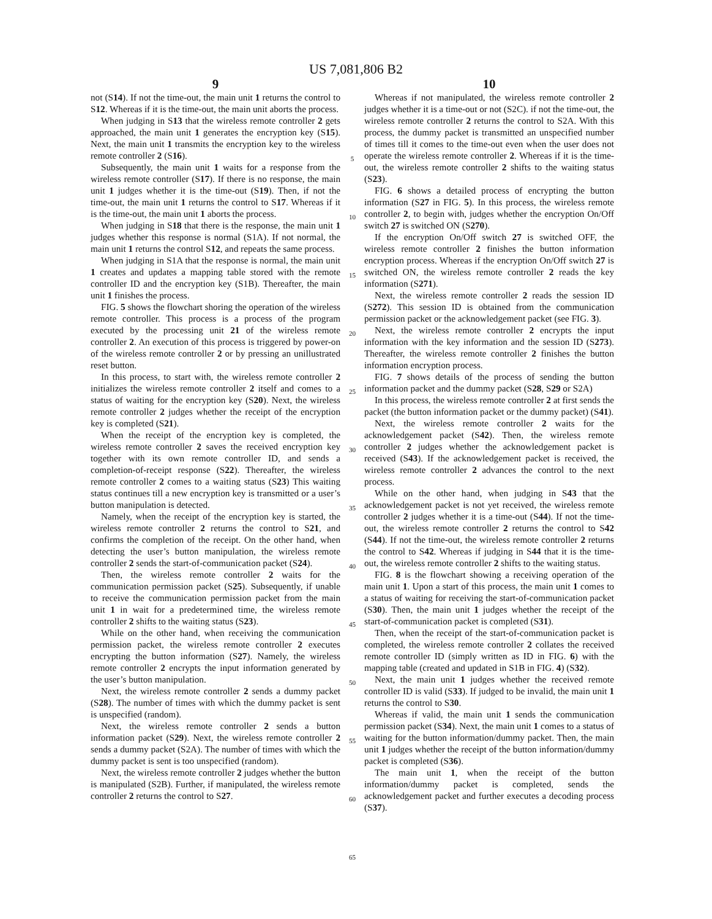US 7,081,806 B2
9
not (S14). If not the time-out, the main unit 1 returns the control to S12. Whereas if it is the time-out, the main unit aborts the process.
When judging in S13 that the wireless remote controller 2 gets approached, the main unit 1 generates the encryption key (S15). Next, the main unit 1 transmits the encryption key to the wireless remote controller 2 (S16).
Subsequently, the main unit 1 waits for a response from the wireless remote controller (S17). If there is no response, the main unit 1 judges whether it is the time-out (S19). Then, if not the time-out, the main unit 1 returns the control to S17. Whereas if it is the time-out, the main unit 1 aborts the process.
When judging in S18 that there is the response, the main unit 1 judges whether this response is normal (S1A). If not normal, the main unit 1 returns the control S12, and repeats the same process.
When judging in S1A that the response is normal, the main unit 1 creates and updates a mapping table stored with the remote controller ID and the encryption key (S1B). Thereafter, the main unit 1 finishes the process.
FIG. 5 shows the flowchart shoring the operation of the wireless remote controller. This process is a process of the program executed by the processing unit 21 of the wireless remote controller 2. An execution of this process is triggered by power-on of the wireless remote controller 2 or by pressing an unillustrated reset button.
In this process, to start with, the wireless remote controller 2 initializes the wireless remote controller 2 itself and comes to a status of waiting for the encryption key (S20). Next, the wireless remote controller 2 judges whether the receipt of the encryption key is completed (S21).
When the receipt of the encryption key is completed, the wireless remote controller 2 saves the received encryption key together with its own remote controller ID, and sends a completion-of-receipt response (S22). Thereafter, the wireless remote controller 2 comes to a waiting status (S23) This waiting status continues till a new encryption key is transmitted or a user’s button manipulation is detected.
Namely, when the receipt of the encryption key is started, the wireless remote controller 2 returns the control to S21, and confirms the completion of the receipt. On the other hand, when detecting the user’s button manipulation, the wireless remote controller 2 sends the start-of-communication packet (S24).
Then, the wireless remote controller 2 waits for the communication permission packet (S25). Subsequently, if unable to receive the communication permission packet from the main unit 1 in wait for a predetermined time, the wireless remote controller 2 shifts to the waiting status (S23).
While on the other hand, when receiving the communication permission packet, the wireless remote controller 2 executes encrypting the button information (S27). Namely, the wireless remote controller 2 encrypts the input information generated by the user’s button manipulation.
Next, the wireless remote controller 2 sends a dummy packet (S28). The number of times with which the dummy packet is sent is unspecified (random).
Next, the wireless remote controller 2 sends a button information packet (S29). Next, the wireless remote controller 2 sends a dummy packet (S2A). The number of times with which the dummy packet is sent is too unspecified (random).
Next, the wireless remote controller 2 judges whether the button is manipulated (S2B). Further, if manipulated, the wireless remote controller 2 returns the control to S27.
5
10
15
20
25
30
35
40
45
50
55
60
65
10
Whereas if not manipulated, the wireless remote controller 2 judges whether it is a time-out or not (S2C). if not the time-out, the wireless remote controller 2 returns the control to S2A. With this process, the dummy packet is transmitted an unspecified number of times till it comes to the time-out even when the user does not operate the wireless remote controller 2. Whereas if it is the time-out, the wireless remote controller 2 shifts to the waiting status (S23).
FIG. 6 shows a detailed process of encrypting the button information (S27 in FIG. 5). In this process, the wireless remote controller 2, to begin with, judges whether the encryption On/Off switch 27 is switched ON (S270).
If the encryption On/Off switch 27 is switched OFF, the wireless remote controller 2 finishes the button information encryption process. Whereas if the encryption On/Off switch 27 is switched ON, the wireless remote controller 2 reads the key information (S271).
Next, the wireless remote controller 2 reads the session ID (S272). This session ID is obtained from the communication permission packet or the acknowledgement packet (see FIG. 3).
Next, the wireless remote controller 2 encrypts the input information with the key information and the session ID (S273). Thereafter, the wireless remote controller 2 finishes the button information encryption process.
FIG. 7 shows details of the process of sending the button information packet and the dummy packet (S28, S29 or S2A)
In this process, the wireless remote controller 2 at first sends the packet (the button information packet or the dummy packet) (S41).
Next, the wireless remote controller 2 waits for the acknowledgement packet (S42). Then, the wireless remote controller 2 judges whether the acknowledgement packet is received (S43). If the acknowledgement packet is received, the wireless remote controller 2 advances the control to the next process.
While on the other hand, when judging in S43 that the acknowledgement packet is not yet received, the wireless remote controller 2 judges whether it is a time-out (S44). If not the time-out, the wireless remote controller 2 returns the control to S42 (S44). If not the time-out, the wireless remote controller 2 returns the control to S42. Whereas if judging in S44 that it is the time-out, the wireless remote controller 2 shifts to the waiting status.
FIG. 8 is the flowchart showing a receiving operation of the main unit 1. Upon a start of this process, the main unit 1 comes to a status of waiting for receiving the start-of-communication packet (S30). Then, the main unit 1 judges whether the receipt of the start-of-communication packet is completed (S31).
Then, when the receipt of the start-of-communication packet is completed, the wireless remote controller 2 collates the received remote controller ID (simply written as ID in FIG. 6) with the mapping table (created and updated in S1B in FIG. 4) (S32).
Next, the main unit 1 judges whether the received remote controller ID is valid (S33). If judged to be invalid, the main unit 1 returns the control to S30.
Whereas if valid, the main unit 1 sends the communication permission packet (S34). Next, the main unit 1 comes to a status of waiting for the button information/dummy packet. Then, the main unit 1 judges whether the receipt of the button information/dummy packet is completed (S36).
The main unit 1, when the receipt of the button information/dummy packet is completed, sends the acknowledgement packet and further executes a decoding process (S37).